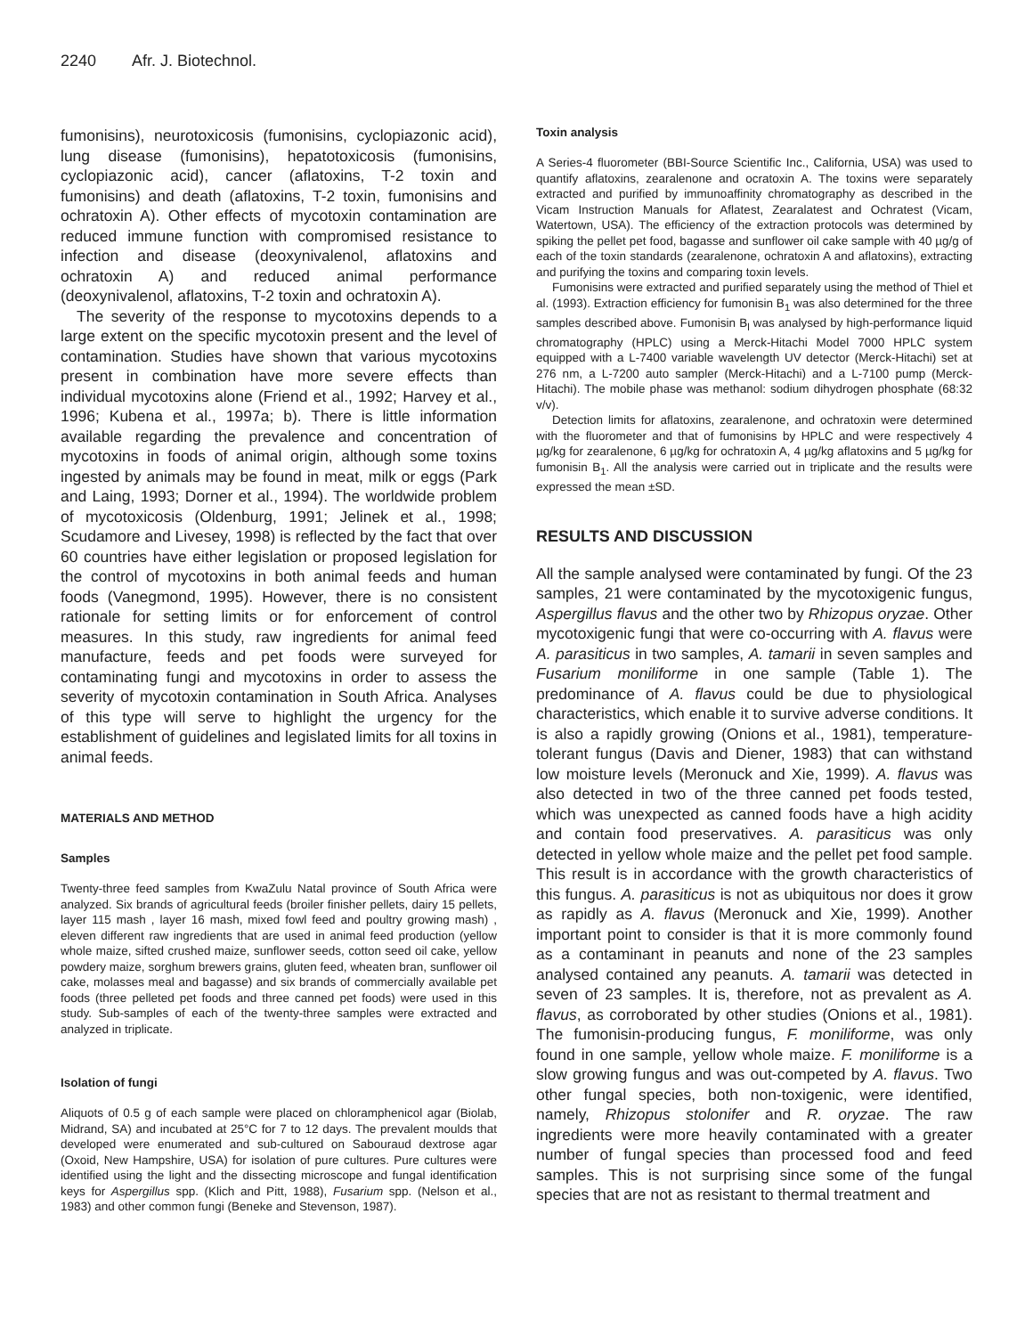2240 Afr. J. Biotechnol.
fumonisins), neurotoxicosis (fumonisins, cyclopiazonic acid), lung disease (fumonisins), hepatotoxicosis (fumonisins, cyclopiazonic acid), cancer (aflatoxins, T-2 toxin and fumonisins) and death (aflatoxins, T-2 toxin, fumonisins and ochratoxin A). Other effects of mycotoxin contamination are reduced immune function with compromised resistance to infection and disease (deoxynivalenol, aflatoxins and ochratoxin A) and reduced animal performance (deoxynivalenol, aflatoxins, T-2 toxin and ochratoxin A).
The severity of the response to mycotoxins depends to a large extent on the specific mycotoxin present and the level of contamination. Studies have shown that various mycotoxins present in combination have more severe effects than individual mycotoxins alone (Friend et al., 1992; Harvey et al., 1996; Kubena et al., 1997a; b). There is little information available regarding the prevalence and concentration of mycotoxins in foods of animal origin, although some toxins ingested by animals may be found in meat, milk or eggs (Park and Laing, 1993; Dorner et al., 1994). The worldwide problem of mycotoxicosis (Oldenburg, 1991; Jelinek et al., 1998; Scudamore and Livesey, 1998) is reflected by the fact that over 60 countries have either legislation or proposed legislation for the control of mycotoxins in both animal feeds and human foods (Vanegmond, 1995). However, there is no consistent rationale for setting limits or for enforcement of control measures. In this study, raw ingredients for animal feed manufacture, feeds and pet foods were surveyed for contaminating fungi and mycotoxins in order to assess the severity of mycotoxin contamination in South Africa. Analyses of this type will serve to highlight the urgency for the establishment of guidelines and legislated limits for all toxins in animal feeds.
MATERIALS AND METHOD
Samples
Twenty-three feed samples from KwaZulu Natal province of South Africa were analyzed. Six brands of agricultural feeds (broiler finisher pellets, dairy 15 pellets, layer 115 mash , layer 16 mash, mixed fowl feed and poultry growing mash) , eleven different raw ingredients that are used in animal feed production (yellow whole maize, sifted crushed maize, sunflower seeds, cotton seed oil cake, yellow powdery maize, sorghum brewers grains, gluten feed, wheaten bran, sunflower oil cake, molasses meal and bagasse) and six brands of commercially available pet foods (three pelleted pet foods and three canned pet foods) were used in this study. Sub-samples of each of the twenty-three samples were extracted and analyzed in triplicate.
Isolation of fungi
Aliquots of 0.5 g of each sample were placed on chloramphenicol agar (Biolab, Midrand, SA) and incubated at 25°C for 7 to 12 days. The prevalent moulds that developed were enumerated and sub-cultured on Sabouraud dextrose agar (Oxoid, New Hampshire, USA) for isolation of pure cultures. Pure cultures were identified using the light and the dissecting microscope and fungal identification keys for Aspergillus spp. (Klich and Pitt, 1988), Fusarium spp. (Nelson et al., 1983) and other common fungi (Beneke and Stevenson, 1987).
Toxin analysis
A Series-4 fluorometer (BBI-Source Scientific Inc., California, USA) was used to quantify aflatoxins, zearalenone and ocratoxin A. The toxins were separately extracted and purified by immunoaffinity chromatography as described in the Vicam Instruction Manuals for Aflatest, Zearalatest and Ochratest (Vicam, Watertown, USA). The efficiency of the extraction protocols was determined by spiking the pellet pet food, bagasse and sunflower oil cake sample with 40 µg/g of each of the toxin standards (zearalenone, ochratoxin A and aflatoxins), extracting and purifying the toxins and comparing toxin levels.
Fumonisins were extracted and purified separately using the method of Thiel et al. (1993). Extraction efficiency for fumonisin B<sub>1</sub> was also determined for the three samples described above. Fumonisin B<sub>l</sub> was analysed by high-performance liquid chromatography (HPLC) using a Merck-Hitachi Model 7000 HPLC system equipped with a L-7400 variable wavelength UV detector (Merck-Hitachi) set at 276 nm, a L-7200 auto sampler (Merck-Hitachi) and a L-7100 pump (Merck-Hitachi). The mobile phase was methanol: sodium dihydrogen phosphate (68:32 v/v).
Detection limits for aflatoxins, zearalenone, and ochratoxin were determined with the fluorometer and that of fumonisins by HPLC and were respectively 4 µg/kg for zearalenone, 6 µg/kg for ochratoxin A, 4 µg/kg aflatoxins and 5 µg/kg for fumonisin B<sub>1</sub>. All the analysis were carried out in triplicate and the results were expressed the mean ±SD.
RESULTS AND DISCUSSION
All the sample analysed were contaminated by fungi. Of the 23 samples, 21 were contaminated by the mycotoxigenic fungus, Aspergillus flavus and the other two by Rhizopus oryzae. Other mycotoxigenic fungi that were co-occurring with A. flavus were A. parasiticus in two samples, A. tamarii in seven samples and Fusarium moniliforme in one sample (Table 1). The predominance of A. flavus could be due to physiological characteristics, which enable it to survive adverse conditions. It is also a rapidly growing (Onions et al., 1981), temperature-tolerant fungus (Davis and Diener, 1983) that can withstand low moisture levels (Meronuck and Xie, 1999). A. flavus was also detected in two of the three canned pet foods tested, which was unexpected as canned foods have a high acidity and contain food preservatives. A. parasiticus was only detected in yellow whole maize and the pellet pet food sample. This result is in accordance with the growth characteristics of this fungus. A. parasiticus is not as ubiquitous nor does it grow as rapidly as A. flavus (Meronuck and Xie, 1999). Another important point to consider is that it is more commonly found as a contaminant in peanuts and none of the 23 samples analysed contained any peanuts. A. tamarii was detected in seven of 23 samples. It is, therefore, not as prevalent as A. flavus, as corroborated by other studies (Onions et al., 1981). The fumonisin-producing fungus, F. moniliforme, was only found in one sample, yellow whole maize. F. moniliforme is a slow growing fungus and was out-competed by A. flavus. Two other fungal species, both non-toxigenic, were identified, namely, Rhizopus stolonifer and R. oryzae. The raw ingredients were more heavily contaminated with a greater number of fungal species than processed food and feed samples. This is not surprising since some of the fungal species that are not as resistant to thermal treatment and